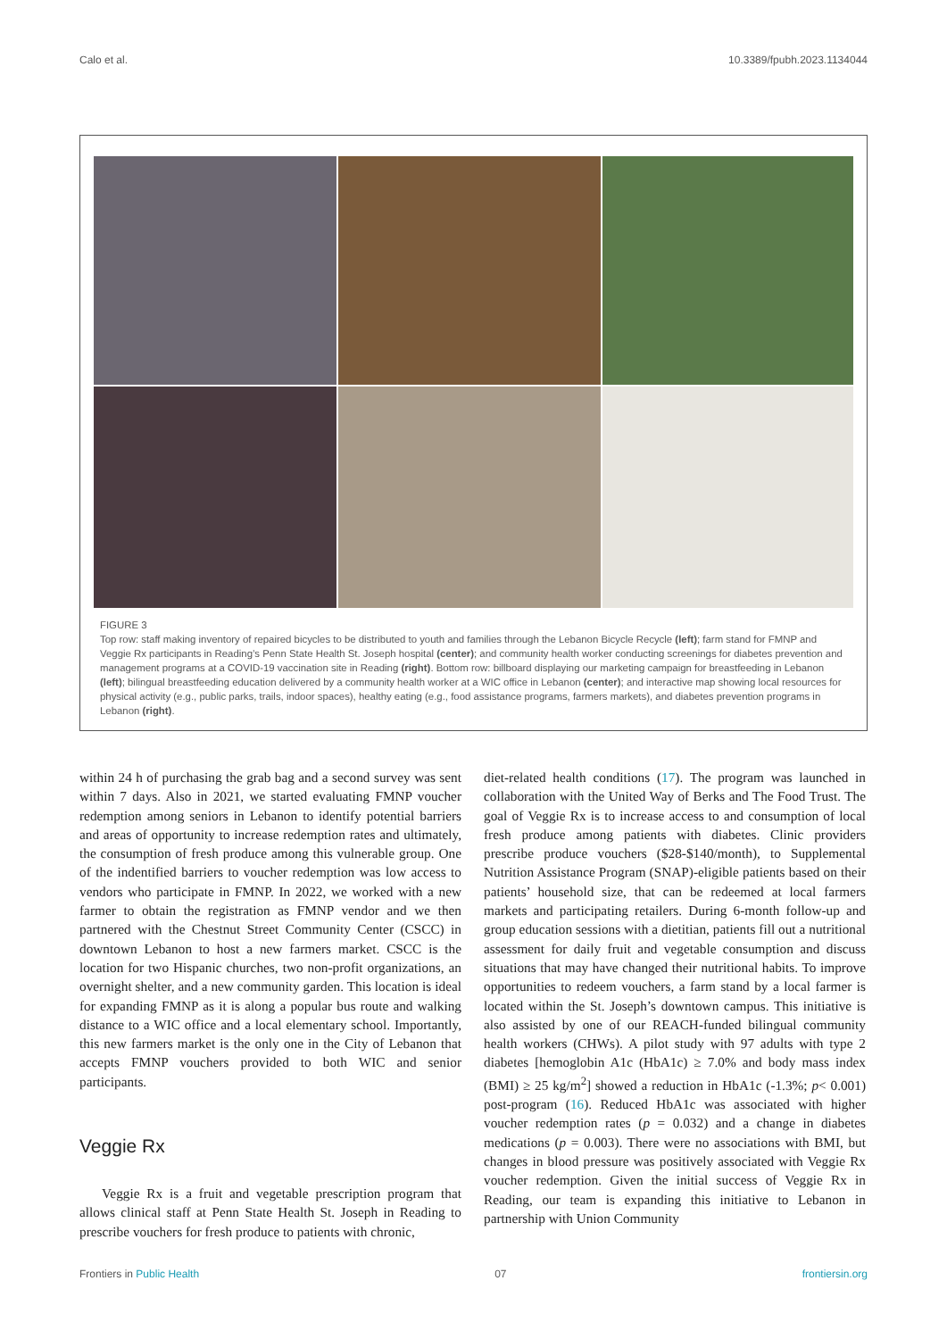Calo et al. 10.3389/fpubh.2023.1134044
FIGURE 3
Top row: staff making inventory of repaired bicycles to be distributed to youth and families through the Lebanon Bicycle Recycle (left); farm stand for FMNP and Veggie Rx participants in Reading’s Penn State Health St. Joseph hospital (center); and community health worker conducting screenings for diabetes prevention and management programs at a COVID-19 vaccination site in Reading (right). Bottom row: billboard displaying our marketing campaign for breastfeeding in Lebanon (left); bilingual breastfeeding education delivered by a community health worker at a WIC office in Lebanon (center); and interactive map showing local resources for physical activity (e.g., public parks, trails, indoor spaces), healthy eating (e.g., food assistance programs, farmers markets), and diabetes prevention programs in Lebanon (right).
within 24 h of purchasing the grab bag and a second survey was sent within 7 days. Also in 2021, we started evaluating FMNP voucher redemption among seniors in Lebanon to identify potential barriers and areas of opportunity to increase redemption rates and ultimately, the consumption of fresh produce among this vulnerable group. One of the indentified barriers to voucher redemption was low access to vendors who participate in FMNP. In 2022, we worked with a new farmer to obtain the registration as FMNP vendor and we then partnered with the Chestnut Street Community Center (CSCC) in downtown Lebanon to host a new farmers market. CSCC is the location for two Hispanic churches, two non-profit organizations, an overnight shelter, and a new community garden. This location is ideal for expanding FMNP as it is along a popular bus route and walking distance to a WIC office and a local elementary school. Importantly, this new farmers market is the only one in the City of Lebanon that accepts FMNP vouchers provided to both WIC and senior participants.
Veggie Rx
Veggie Rx is a fruit and vegetable prescription program that allows clinical staff at Penn State Health St. Joseph in Reading to prescribe vouchers for fresh produce to patients with chronic,
diet-related health conditions (17). The program was launched in collaboration with the United Way of Berks and The Food Trust. The goal of Veggie Rx is to increase access to and consumption of local fresh produce among patients with diabetes. Clinic providers prescribe produce vouchers ($28-$140/month), to Supplemental Nutrition Assistance Program (SNAP)-eligible patients based on their patients’ household size, that can be redeemed at local farmers markets and participating retailers. During 6-month follow-up and group education sessions with a dietitian, patients fill out a nutritional assessment for daily fruit and vegetable consumption and discuss situations that may have changed their nutritional habits. To improve opportunities to redeem vouchers, a farm stand by a local farmer is located within the St. Joseph’s downtown campus. This initiative is also assisted by one of our REACH-funded bilingual community health workers (CHWs). A pilot study with 97 adults with type 2 diabetes [hemoglobin A1c (HbA1c) ≥ 7.0% and body mass index (BMI) ≥ 25 kg/m<sup>2</sup>] showed a reduction in HbA1c (-1.3%; p< 0.001) post-program (16). Reduced HbA1c was associated with higher voucher redemption rates (p = 0.032) and a change in diabetes medications (p = 0.003). There were no associations with BMI, but changes in blood pressure was positively associated with Veggie Rx voucher redemption. Given the initial success of Veggie Rx in Reading, our team is expanding this initiative to Lebanon in partnership with Union Community
Frontiers in Public Health 07 frontiersin.org